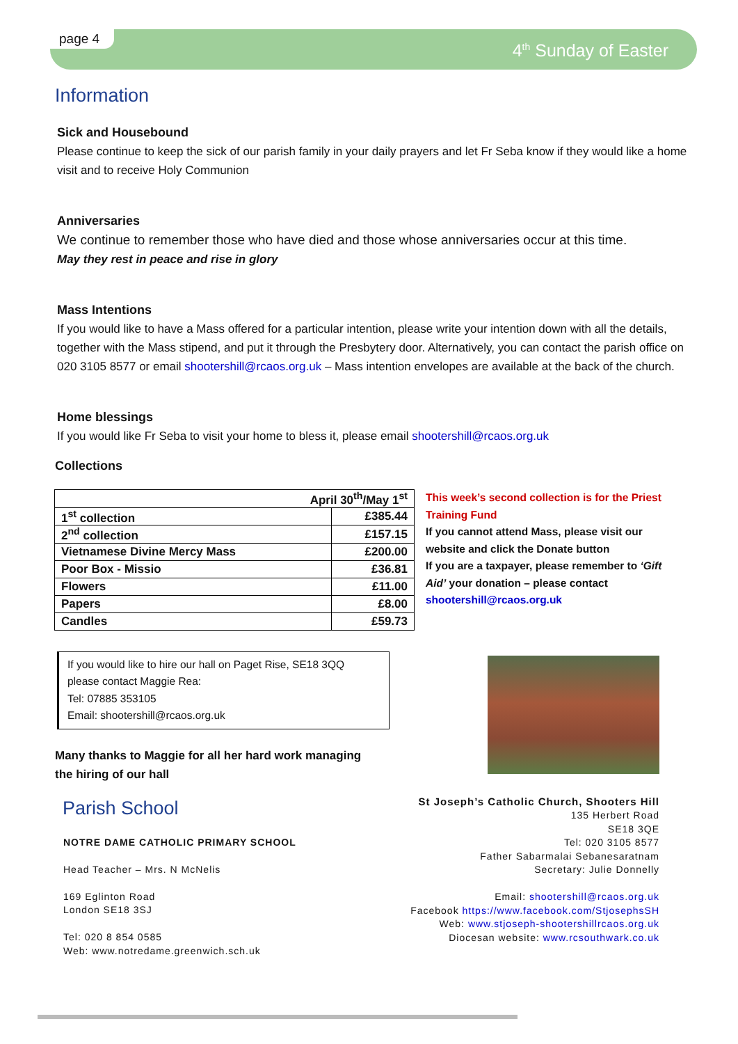page 4
4<sup>th</sup> Sunday of Easter
Information
Sick and Housebound
Please continue to keep the sick of our parish family in your daily prayers and let Fr Seba know if they would like a home visit and to receive Holy Communion
Anniversaries
We continue to remember those who have died and those whose anniversaries occur at this time.
May they rest in peace and rise in glory
Mass Intentions
If you would like to have a Mass offered for a particular intention, please write your intention down with all the details, together with the Mass stipend, and put it through the Presbytery door. Alternatively, you can contact the parish office on 020 3105 8577 or email shootershill@rcaos.org.uk – Mass intention envelopes are available at the back of the church.
Home blessings
If you would like Fr Seba to visit your home to bless it, please email shootershill@rcaos.org.uk
Collections
| April 30<sup>th</sup>/May 1<sup>st</sup> | |
| 1<sup>st</sup> collection | £385.44 |
| 2<sup>nd</sup> collection | £157.15 |
| Vietnamese Divine Mercy Mass | £200.00 |
| Poor Box - Missio | £36.81 |
| Flowers | £11.00 |
| Papers | £8.00 |
| Candles | £59.73 |
This week’s second collection is for the Priest Training Fund
If you cannot attend Mass, please visit our website and click the Donate button
If you are a taxpayer, please remember to ‘Gift Aid’ your donation – please contact shootershill@rcaos.org.uk
If you would like to hire our hall on Paget Rise, SE18 3QQ
please contact Maggie Rea:
Tel: 07885 353105
Email: shootershill@rcaos.org.uk
Many thanks to Maggie for all her hard work managing
the hiring of our hall
Parish School
NOTRE DAME CATHOLIC PRIMARY SCHOOL
Head Teacher – Mrs. N McNelis
169 Eglinton Road
London SE18 3SJ
Tel: 020 8 854 0585
Web: www.notredame.greenwich.sch.uk
St Joseph’s Catholic Church, Shooters Hill
135 Herbert Road
SE18 3QE
Tel: 020 3105 8577
Father Sabarmalai Sebanesaratnam
Secretary: Julie Donnelly
Email: shootershill@rcaos.org.uk
Facebook https://www.facebook.com/StjosephsSH
Web: www.stjoseph-shootershillrcaos.org.uk
Diocesan website: www.rcsouthwark.co.uk